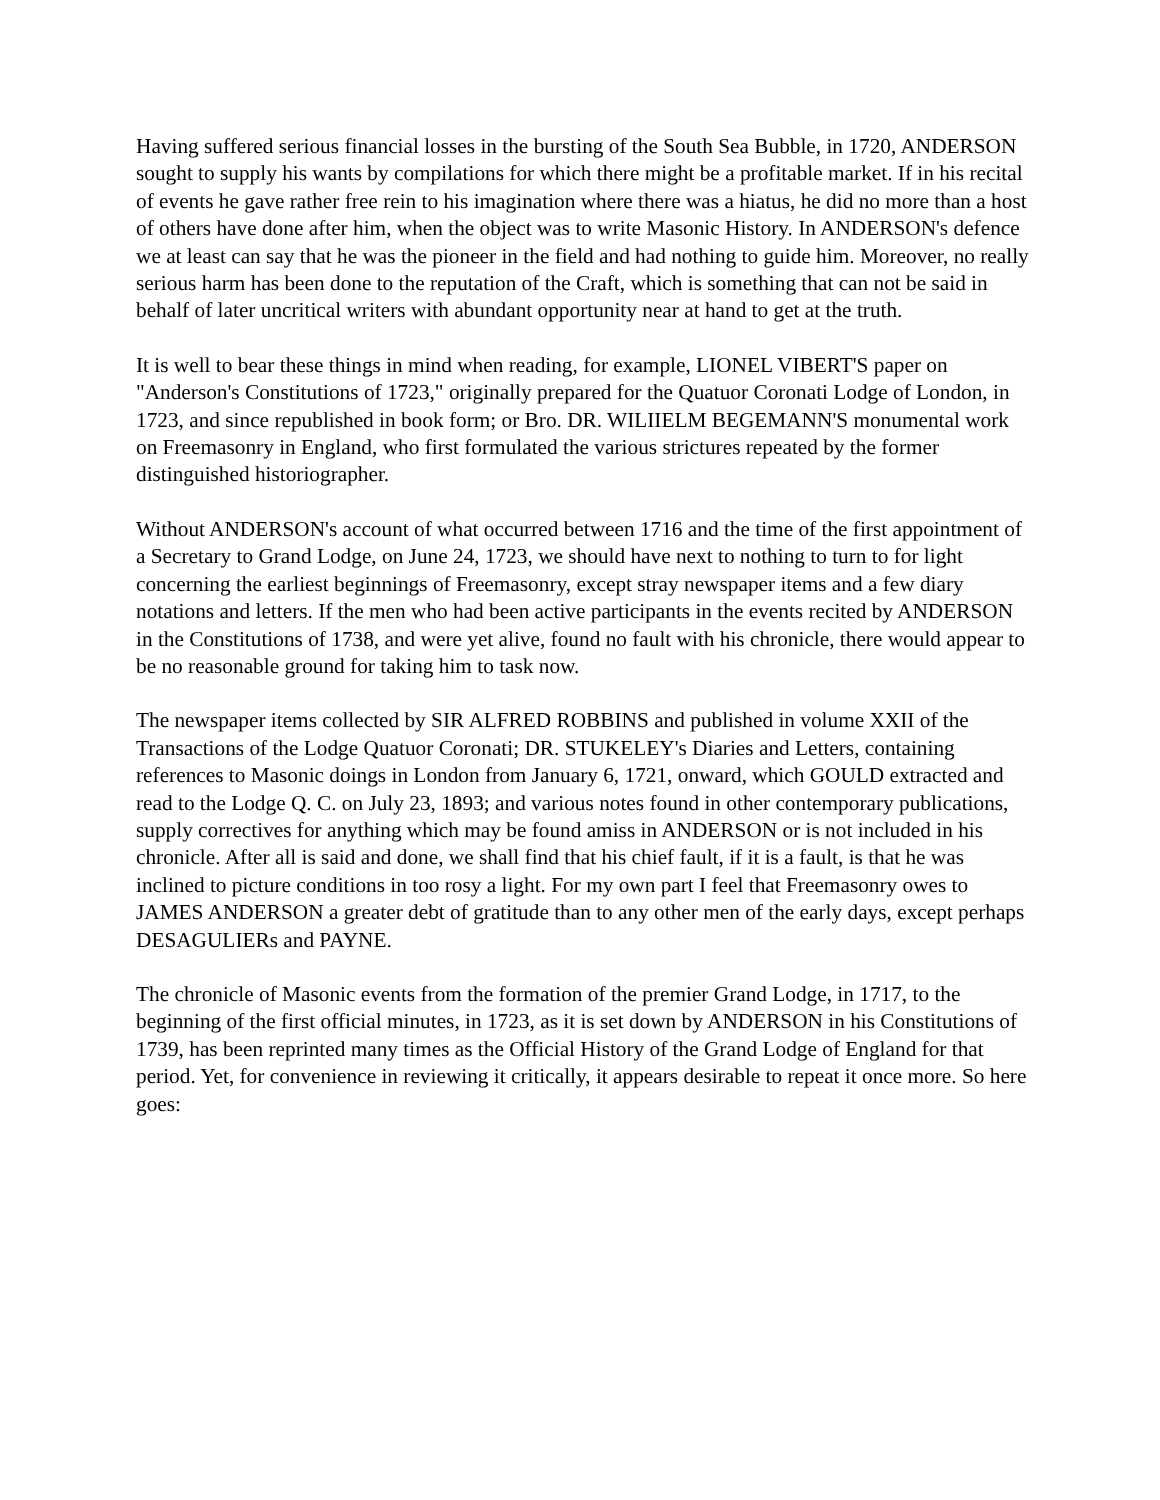Having suffered serious financial losses in the bursting of the South Sea Bubble, in 1720, ANDERSON sought to supply his wants by compilations for which there might be a profitable market. If in his recital of events he gave rather free rein to his imagination where there was a hiatus, he did no more than a host of others have done after him, when the object was to write Masonic History. In ANDERSON's defence we at least can say that he was the pioneer in the field and had nothing to guide him. Moreover, no really serious harm has been done to the reputation of the Craft, which is something that can not be said in behalf of later uncritical writers with abundant opportunity near at hand to get at the truth.
It is well to bear these things in mind when reading, for example, LIONEL VIBERT'S paper on "Anderson's Constitutions of 1723," originally prepared for the Quatuor Coronati Lodge of London, in 1723, and since republished in book form; or Bro. DR. WILIIELM BEGEMANN'S monumental work on Freemasonry in England, who first formulated the various strictures repeated by the former distinguished historiographer.
Without ANDERSON's account of what occurred between 1716 and the time of the first appointment of a Secretary to Grand Lodge, on June 24, 1723, we should have next to nothing to turn to for light concerning the earliest beginnings of Freemasonry, except stray newspaper items and a few diary notations and letters. If the men who had been active participants in the events recited by ANDERSON in the Constitutions of 1738, and were yet alive, found no fault with his chronicle, there would appear to be no reasonable ground for taking him to task now.
The newspaper items collected by SIR ALFRED ROBBINS and published in volume XXII of the Transactions of the Lodge Quatuor Coronati; DR. STUKELEY's Diaries and Letters, containing references to Masonic doings in London from January 6, 1721, onward, which GOULD extracted and read to the Lodge Q. C. on July 23, 1893; and various notes found in other contemporary publications, supply correctives for anything which may be found amiss in ANDERSON or is not included in his chronicle. After all is said and done, we shall find that his chief fault, if it is a fault, is that he was inclined to picture conditions in too rosy a light. For my own part I feel that Freemasonry owes to JAMES ANDERSON a greater debt of gratitude than to any other men of the early days, except perhaps DESAGULIERs and PAYNE.
The chronicle of Masonic events from the formation of the premier Grand Lodge, in 1717, to the beginning of the first official minutes, in 1723, as it is set down by ANDERSON in his Constitutions of 1739, has been reprinted many times as the Official History of the Grand Lodge of England for that period. Yet, for convenience in reviewing it critically, it appears desirable to repeat it once more. So here goes: